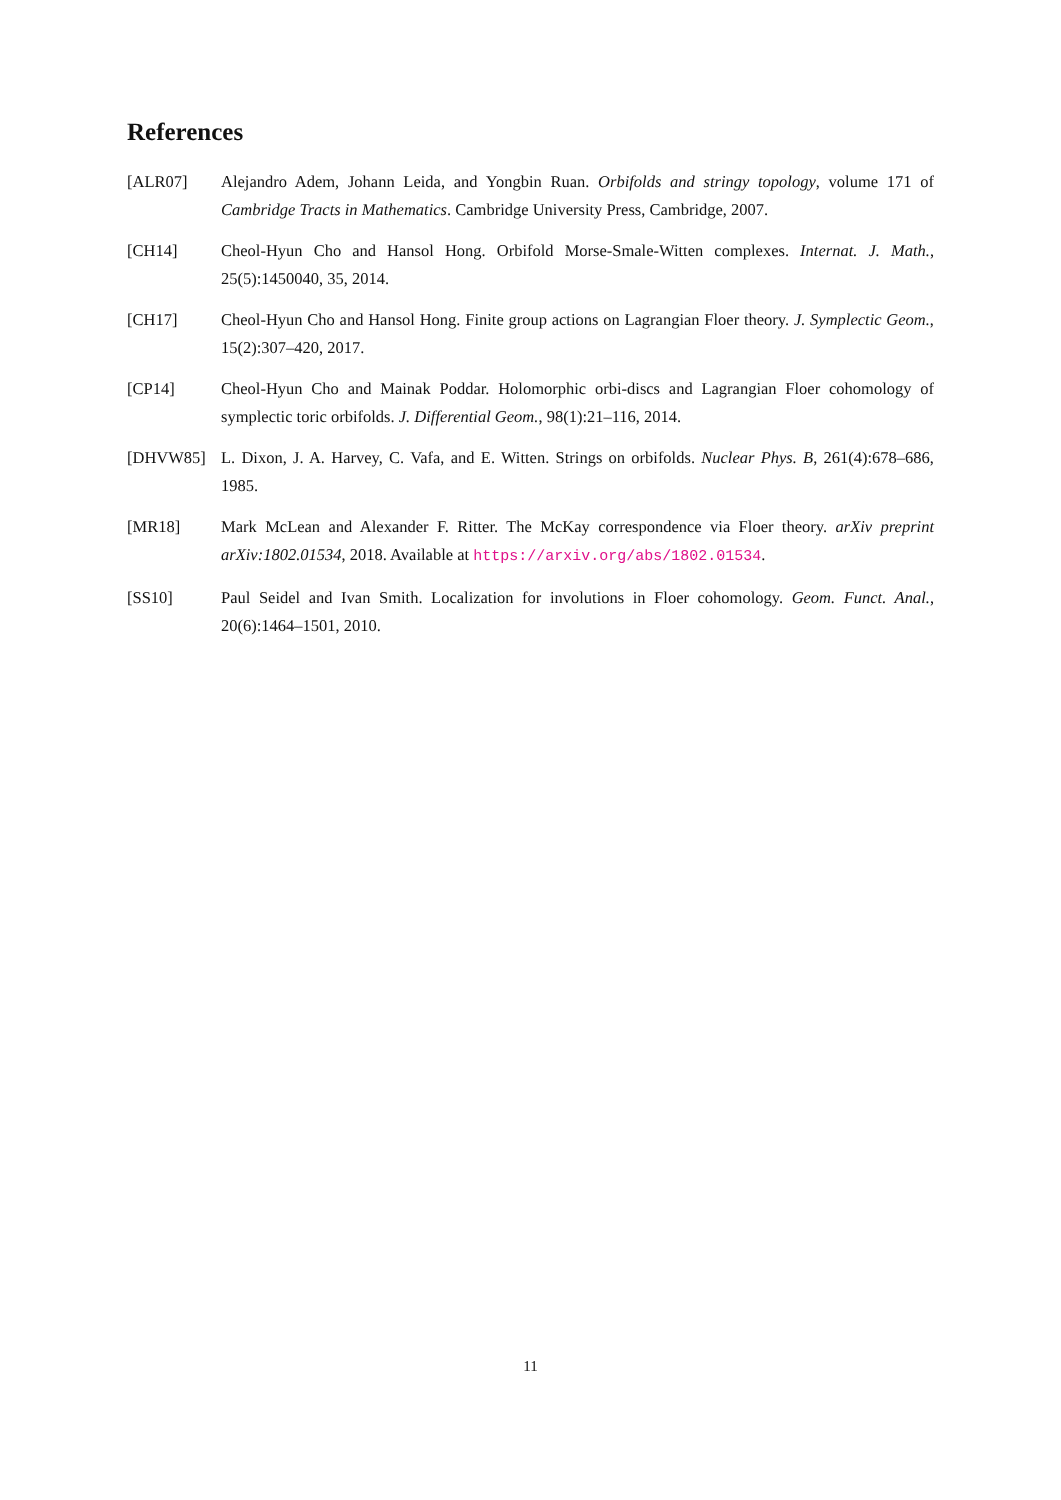References
[ALR07] Alejandro Adem, Johann Leida, and Yongbin Ruan. Orbifolds and stringy topology, volume 171 of Cambridge Tracts in Mathematics. Cambridge University Press, Cambridge, 2007.
[CH14] Cheol-Hyun Cho and Hansol Hong. Orbifold Morse-Smale-Witten complexes. Internat. J. Math., 25(5):1450040, 35, 2014.
[CH17] Cheol-Hyun Cho and Hansol Hong. Finite group actions on Lagrangian Floer theory. J. Symplectic Geom., 15(2):307–420, 2017.
[CP14] Cheol-Hyun Cho and Mainak Poddar. Holomorphic orbi-discs and Lagrangian Floer cohomology of symplectic toric orbifolds. J. Differential Geom., 98(1):21–116, 2014.
[DHVW85] L. Dixon, J. A. Harvey, C. Vafa, and E. Witten. Strings on orbifolds. Nuclear Phys. B, 261(4):678–686, 1985.
[MR18] Mark McLean and Alexander F. Ritter. The McKay correspondence via Floer theory. arXiv preprint arXiv:1802.01534, 2018. Available at https://arxiv.org/abs/1802.01534.
[SS10] Paul Seidel and Ivan Smith. Localization for involutions in Floer cohomology. Geom. Funct. Anal., 20(6):1464–1501, 2010.
11